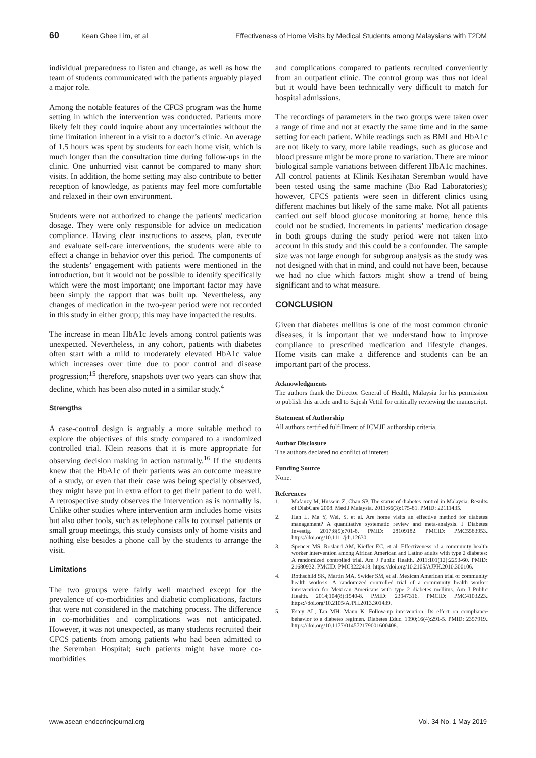60 Kean Ghee Lim, et al Effectiveness of Home Visits by Medical Students among Malaysians with T2DM
individual preparedness to listen and change, as well as how the team of students communicated with the patients arguably played a major role.
Among the notable features of the CFCS program was the home setting in which the intervention was conducted. Patients more likely felt they could inquire about any uncertainties without the time limitation inherent in a visit to a doctor’s clinic. An average of 1.5 hours was spent by students for each home visit, which is much longer than the consultation time during follow-ups in the clinic. One unhurried visit cannot be compared to many short visits. In addition, the home setting may also contribute to better reception of knowledge, as patients may feel more comfortable and relaxed in their own environment.
Students were not authorized to change the patients' medication dosage. They were only responsible for advice on medication compliance. Having clear instructions to assess, plan, execute and evaluate self-care interventions, the students were able to effect a change in behavior over this period. The components of the students’ engagement with patients were mentioned in the introduction, but it would not be possible to identify specifically which were the most important; one important factor may have been simply the rapport that was built up. Nevertheless, any changes of medication in the two-year period were not recorded in this study in either group; this may have impacted the results.
The increase in mean HbA1c levels among control patients was unexpected. Nevertheless, in any cohort, patients with diabetes often start with a mild to moderately elevated HbA1c value which increases over time due to poor control and disease progression;<sup>15</sup> therefore, snapshots over two years can show that decline, which has been also noted in a similar study.<sup>4</sup>
Strengths
A case-control design is arguably a more suitable method to explore the objectives of this study compared to a randomized controlled trial. Klein reasons that it is more appropriate for observing decision making in action naturally.<sup>16</sup> If the students knew that the HbA1c of their patients was an outcome measure of a study, or even that their case was being specially observed, they might have put in extra effort to get their patient to do well. A retrospective study observes the intervention as is normally is. Unlike other studies where intervention arm includes home visits but also other tools, such as telephone calls to counsel patients or small group meetings, this study consists only of home visits and nothing else besides a phone call by the students to arrange the visit.
Limitations
The two groups were fairly well matched except for the prevalence of co-morbidities and diabetic complications, factors that were not considered in the matching process. The difference in co-morbidities and complications was not anticipated. However, it was not unexpected, as many students recruited their CFCS patients from among patients who had been admitted to the Seremban Hospital; such patients might have more co-morbidities
and complications compared to patients recruited conveniently from an outpatient clinic. The control group was thus not ideal but it would have been technically very difficult to match for hospital admissions.
The recordings of parameters in the two groups were taken over a range of time and not at exactly the same time and in the same setting for each patient. While readings such as BMI and HbA1c are not likely to vary, more labile readings, such as glucose and blood pressure might be more prone to variation. There are minor biological sample variations between different HbA1c machines. All control patients at Klinik Kesihatan Seremban would have been tested using the same machine (Bio Rad Laboratories); however, CFCS patients were seen in different clinics using different machines but likely of the same make. Not all patients carried out self blood glucose monitoring at home, hence this could not be studied. Increments in patients’ medication dosage in both groups during the study period were not taken into account in this study and this could be a confounder. The sample size was not large enough for subgroup analysis as the study was not designed with that in mind, and could not have been, because we had no clue which factors might show a trend of being significant and to what measure.
CONCLUSION
Given that diabetes mellitus is one of the most common chronic diseases, it is important that we understand how to improve compliance to prescribed medication and lifestyle changes. Home visits can make a difference and students can be an important part of the process.
Acknowledgments
The authors thank the Director General of Health, Malaysia for his permission to publish this article and to Sajesh Vettil for critically reviewing the manuscript.
Statement of Authorship
All authors certified fulfillment of ICMJE authorship criteria.
Author Disclosure
The authors declared no conflict of interest.
Funding Source
None.
References
1. Mafauzy M, Hussein Z, Chan SP. The status of diabetes control in Malaysia: Results of DiabCare 2008. Med J Malaysia. 2011;66(3):175-81. PMID: 22111435.
2. Han L, Ma Y, Wei, S, et al. Are home visits an effective method for diabetes management? A quantitative systematic review and meta-analysis. J Diabetes Investig. 2017;8(5):701-8. PMID: 28109182. PMCID: PMC5583953. https://doi.org/10.1111/jdi.12630.
3. Spencer MS, Rosland AM, Kieffer EC, et al. Effectiveness of a community health worker intervention among African American and Latino adults with type 2 diabetes: A randomized controlled trial. Am J Public Health. 2011;101(12):2253-60. PMID: 21680932. PMCID: PMC3222418. https://doi.org/10.2105/AJPH.2010.300106.
4. Rothschild SK, Martin MA, Swider SM, et al. Mexican American trial of community health workers: A randomized controlled trial of a community health worker intervention for Mexican Americans with type 2 diabetes mellitus. Am J Public Health. 2014;104(8):1540-8. PMID: 23947316. PMCID: PMC4103223. https://doi.org/10.2105/AJPH.2013.301439.
5. Estey AL, Tan MH, Mann K. Follow-up intervention: Its effect on compliance behavior to a diabetes regimen. Diabetes Educ. 1990;16(4):291-5. PMID: 2357919. https://doi.org/10.1177/014572179001600408.
www.asean-endocrinejournal.org Vol. 34 No. 1 May 2019